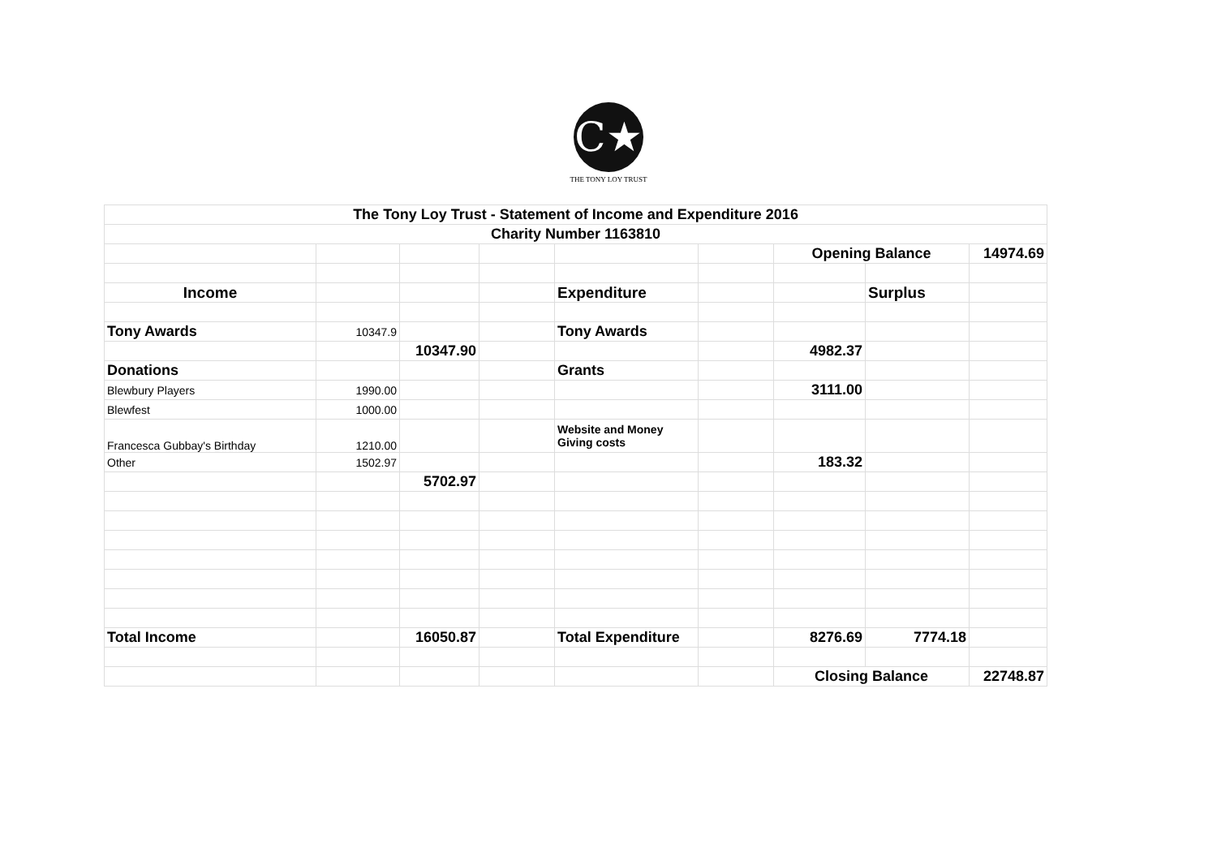C★
THE TONY LOY TRUST
| The Tony Loy Trust - Statement of Income and Expenditure 2016 | | | | | | | | |
| Charity Number 1163810 | | | | | | | | |
| | | | | | | Opening Balance | | 14974.69 |
| Income | | | | Expenditure | | | Surplus | |
| Tony Awards | 10347.9 | | | Tony Awards | | | | |
| | | 10347.90 | | | | 4982.37 | | |
| Donations | | | | Grants | | | | |
| Blewbury Players | 1990.00 | | | | | 3111.00 | | |
| Blewfest | 1000.00 | | | | | | | |
| Francesca Gubbay's Birthday | 1210.00 | | | Website and Money Giving costs | | | | |
| Other | 1502.97 | | | | | 183.32 | | |
| | | 5702.97 | | | | | | |
| Total Income | | 16050.87 | | Total Expenditure | | 8276.69 | 7774.18 | |
| | | | | | | Closing Balance | | 22748.87 |